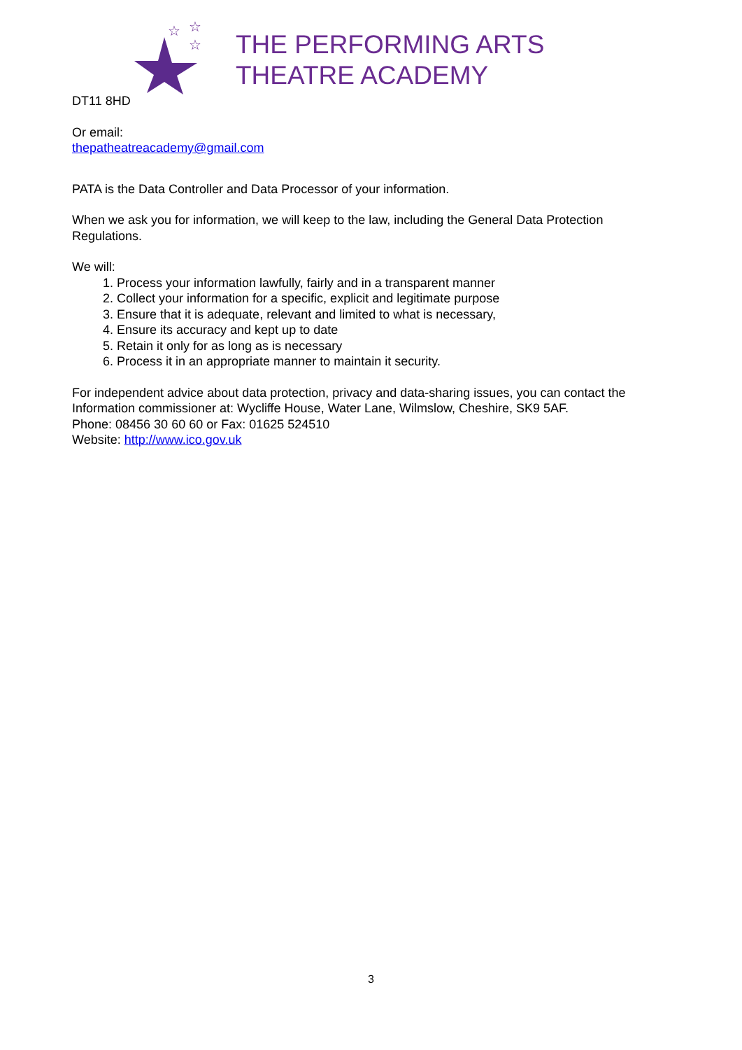☆
☆
☆
THE PERFORMING ARTS
THEATRE ACADEMY
DT11 8HD
Or email:
thepatheatreacademy@gmail.com
PATA is the Data Controller and Data Processor of your information.
When we ask you for information, we will keep to the law, including the General Data Protection Regulations.
We will:
1. Process your information lawfully, fairly and in a transparent manner
2. Collect your information for a specific, explicit and legitimate purpose
3. Ensure that it is adequate, relevant and limited to what is necessary,
4. Ensure its accuracy and kept up to date
5. Retain it only for as long as is necessary
6. Process it in an appropriate manner to maintain it security.
For independent advice about data protection, privacy and data-sharing issues, you can contact the Information commissioner at: Wycliffe House, Water Lane, Wilmslow, Cheshire, SK9 5AF.
Phone: 08456 30 60 60 or Fax: 01625 524510
Website: http://www.ico.gov.uk
3